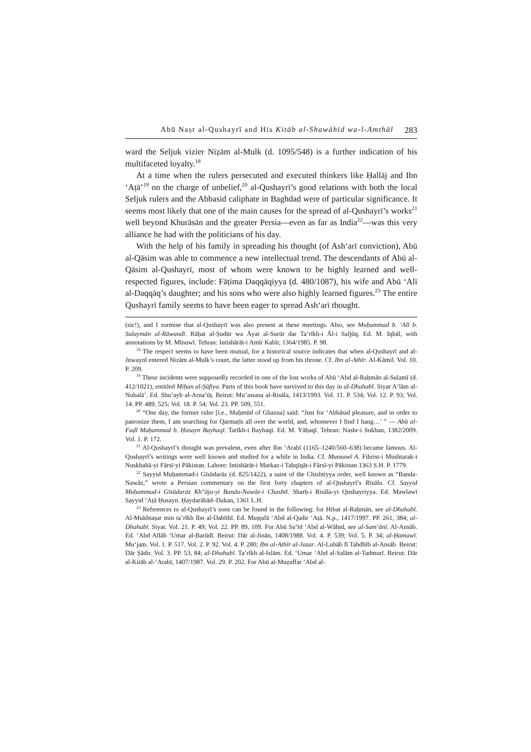Abū Naṣr al-Qushayrī and His Kitāb al-Shawāhid wa-l-Amthāl 283
ward the Seljuk vizier Niẓām al-Mulk (d. 1095/548) is a further indication of his multifaceted loyalty.<sup>18</sup>
At a time when the rulers persecuted and executed thinkers like Ḥallāj and Ibn ʻAṭā’<sup>19</sup> on the charge of unbelief,<sup>20</sup> al-Qushayrī’s good relations with both the local Seljuk rulers and the Abbasid caliphate in Baghdad were of particular significance. It seems most likely that one of the main causes for the spread of al-Qushayrī’s works<sup>21</sup> well beyond Khurāsān and the greater Persia—even as far as India<sup>22</sup>—was this very alliance he had with the politicians of his day.
With the help of his family in spreading his thought (of Ashʻarī conviction), Abū al-Qāsim was able to commence a new intellectual trend. The descendants of Abū al-Qāsim al-Qushayrī, most of whom were known to be highly learned and well-respected figures, include: Fāṭima Daqqāqiyya (d. 480/1087), his wife and Abū ʻAlī al-Daqqāq’s daughter; and his sons who were also highly learned figures.<sup>23</sup> The entire Qushayrī family seems to have been eager to spread Ashʻarī thought.
(sic!), and I surmise that al-Qushayrī was also present at these meetings. Also, see Muḥammad b. ʻAlī b. Sulaymān al-Rāwandī. Rāḥat al-Ṣudūr wa Āyat al-Surūr dar Ta’rīkh-i Āl-i Saljūq. Ed. M. Iqbāl, with annotations by M. Mīnuwī. Tehran: Intishārāt-i Amīr Kabīr, 1364/1985. P. 98.
<sup>18</sup> The respect seems to have been mutual, for a historical source indicates that when al-Qushayrī and al-Juwaynī entered Nizām al-Mulk’s court, the latter stood up from his throne. Cf. Ibn al-Athīr. Al-Kāmil. Vol. 10. P. 209.
<sup>19</sup> These incidents were supposedly recorded in one of the lost works of Abū ʻAbd al-Raḥmān al-Sulamī (d. 412/1021), entitled Miḥan al-Ṣūfiya. Parts of this book have survived to this day in al-Dhahabī. Siyar Aʻlām al-Nubalā’. Ed. Shuʻayb al-Arna’ūṭ. Beirut: Mu’assasa al-Risāla, 1413/1993. Vol. 11. P. 534; Vol. 12. P. 93; Vol. 14. PP. 489, 525; Vol. 18. P. 54; Vol. 23. PP. 509, 551.
<sup>20</sup> “One day, the former ruler [i.e., Maḥmūd of Ghazna] said: “Just for ʻAbbāsid pleasure, and in order to patronize them, I am searching for Qarmaṭīs all over the world, and, whomever I find I hang…’ ” — Abū al-Faḍl Muḥammad b. Ḥusayn Bayhaqī. Tarīkh-i Bayhaqī. Ed. M. Yāḥaqī. Tehran: Nashr-i Sukhan, 1382/2009. Vol. 1. P. 172.
<sup>21</sup> Al-Qushayrī’s thought was prevalent, even after Ibn ʻArabī (1165–1240/560–638) became famous. Al-Qushayrī’s writings were well known and studied for a while in India. Cf. Munzawī A. Fihrist-i Mushtarak-i Nuskhahā-yi Fārsī-yi Pākistan. Lahore: Intishārāt-i Markaz-i Taḥqīqāt-i Fārsī-yi Pākistan 1363 S.H. P. 1779.
<sup>22</sup> Sayyid Muḥammad-i Gīsūdarāz (d. 825/1422), a saint of the Chishtiyya order, well known as “Banda-Nawāz,” wrote a Persian commentary on the first forty chapters of al-Qushayrī’s Risāla. Cf. Sayyid Muḥammad-i Gīsūdarāz Kh<sup>w</sup>āja-yi Banda-Nawāz-i Chashtī. Sharḥ-i Risāla-yi Qushayriyya. Ed. Mawlawī Sayyid ʻAṭā Ḥusayn. Ḥaydarābād–Dakan, 1361 L.H.
<sup>23</sup> References to al-Qushayrī’s sons can be found in the following: for Hibat al-Raḥmān, see al-Dhahabī. Al-Mukhtaṣar min ta’rīkh Ibn al-Dabīthī. Ed. Muṣṭafā ʻAbd al-Qadir ʻAṭā. N.p., 1417/1997. PP. 261, 384; al-Dhahabī. Siyar. Vol. 21. P. 49; Vol. 22. PP. 89, 109. For Abū Saʻīd ʻAbd al-Wāhid, see al-Samʻānī. Al-Ansāb. Ed. ʻAbd Allāh ʻUmar al-Barūdī. Beirut: Dār al-Jinān, 1408/1988. Vol. 4. P. 539; Vol. 5. P. 34; al-Ḥamawī. Muʻjam. Vol. 1. P. 517. Vol. 2. P. 92. Vol. 4. P. 280; Ibn al-Athīr al-Jazar. Al-Lubāb fī Tahdhīb al-Ansāb. Beirut: Dār Ṣādir. Vol. 3. PP. 53, 84; al-Dhahabī. Ta’rīkh al-Islām. Ed. ʻUmar ʻAbd al-Salām al-Tadmurī. Beirut: Dār al-Kitāb al-ʻArabī, 1407/1987. Vol. 29. P. 202. For Abū al-Muẓaffar ʻAbd al-